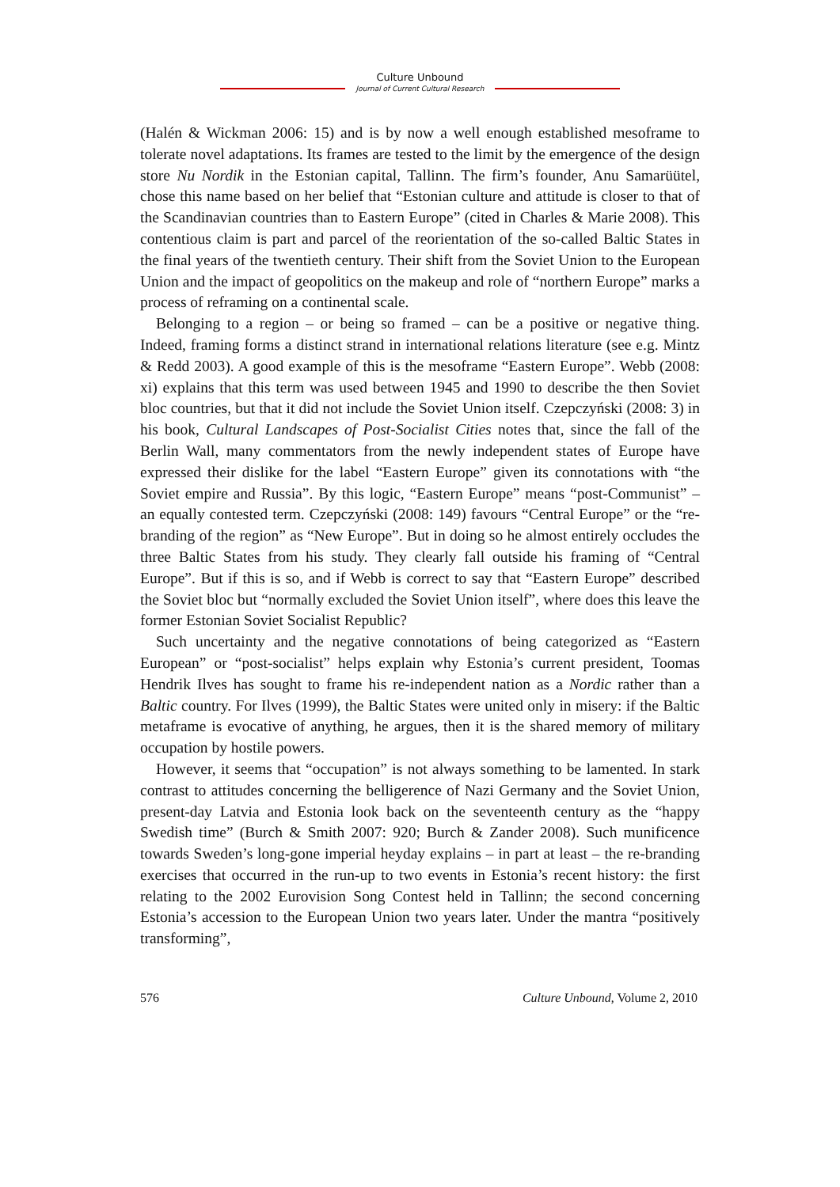Culture Unbound
Journal of Current Cultural Research
(Halén & Wickman 2006: 15) and is by now a well enough established mesoframe to tolerate novel adaptations. Its frames are tested to the limit by the emergence of the design store Nu Nordik in the Estonian capital, Tallinn. The firm’s founder, Anu Samarüütel, chose this name based on her belief that “Estonian culture and attitude is closer to that of the Scandinavian countries than to Eastern Europe” (cited in Charles & Marie 2008). This contentious claim is part and parcel of the reorientation of the so-called Baltic States in the final years of the twentieth century. Their shift from the Soviet Union to the European Union and the impact of geopolitics on the makeup and role of “northern Europe” marks a process of reframing on a continental scale.
Belonging to a region – or being so framed – can be a positive or negative thing. Indeed, framing forms a distinct strand in international relations literature (see e.g. Mintz & Redd 2003). A good example of this is the mesoframe “Eastern Europe”. Webb (2008: xi) explains that this term was used between 1945 and 1990 to describe the then Soviet bloc countries, but that it did not include the Soviet Union itself. Czepczyński (2008: 3) in his book, Cultural Landscapes of Post-Socialist Cities notes that, since the fall of the Berlin Wall, many commentators from the newly independent states of Europe have expressed their dislike for the label “Eastern Europe” given its connotations with “the Soviet empire and Russia”. By this logic, “Eastern Europe” means “post-Communist” – an equally contested term. Czepczyński (2008: 149) favours “Central Europe” or the “re-branding of the region” as “New Europe”. But in doing so he almost entirely occludes the three Baltic States from his study. They clearly fall outside his framing of “Central Europe”. But if this is so, and if Webb is correct to say that “Eastern Europe” described the Soviet bloc but “normally excluded the Soviet Union itself”, where does this leave the former Estonian Soviet Socialist Republic?
Such uncertainty and the negative connotations of being categorized as “Eastern European” or “post-socialist” helps explain why Estonia’s current president, Toomas Hendrik Ilves has sought to frame his re-independent nation as a Nordic rather than a Baltic country. For Ilves (1999), the Baltic States were united only in misery: if the Baltic metaframe is evocative of anything, he argues, then it is the shared memory of military occupation by hostile powers.
However, it seems that “occupation” is not always something to be lamented. In stark contrast to attitudes concerning the belligerence of Nazi Germany and the Soviet Union, present-day Latvia and Estonia look back on the seventeenth century as the “happy Swedish time” (Burch & Smith 2007: 920; Burch & Zander 2008). Such munificence towards Sweden’s long-gone imperial heyday explains – in part at least – the re-branding exercises that occurred in the run-up to two events in Estonia’s recent history: the first relating to the 2002 Eurovision Song Contest held in Tallinn; the second concerning Estonia’s accession to the European Union two years later. Under the mantra “positively transforming”,
576 Culture Unbound, Volume 2, 2010